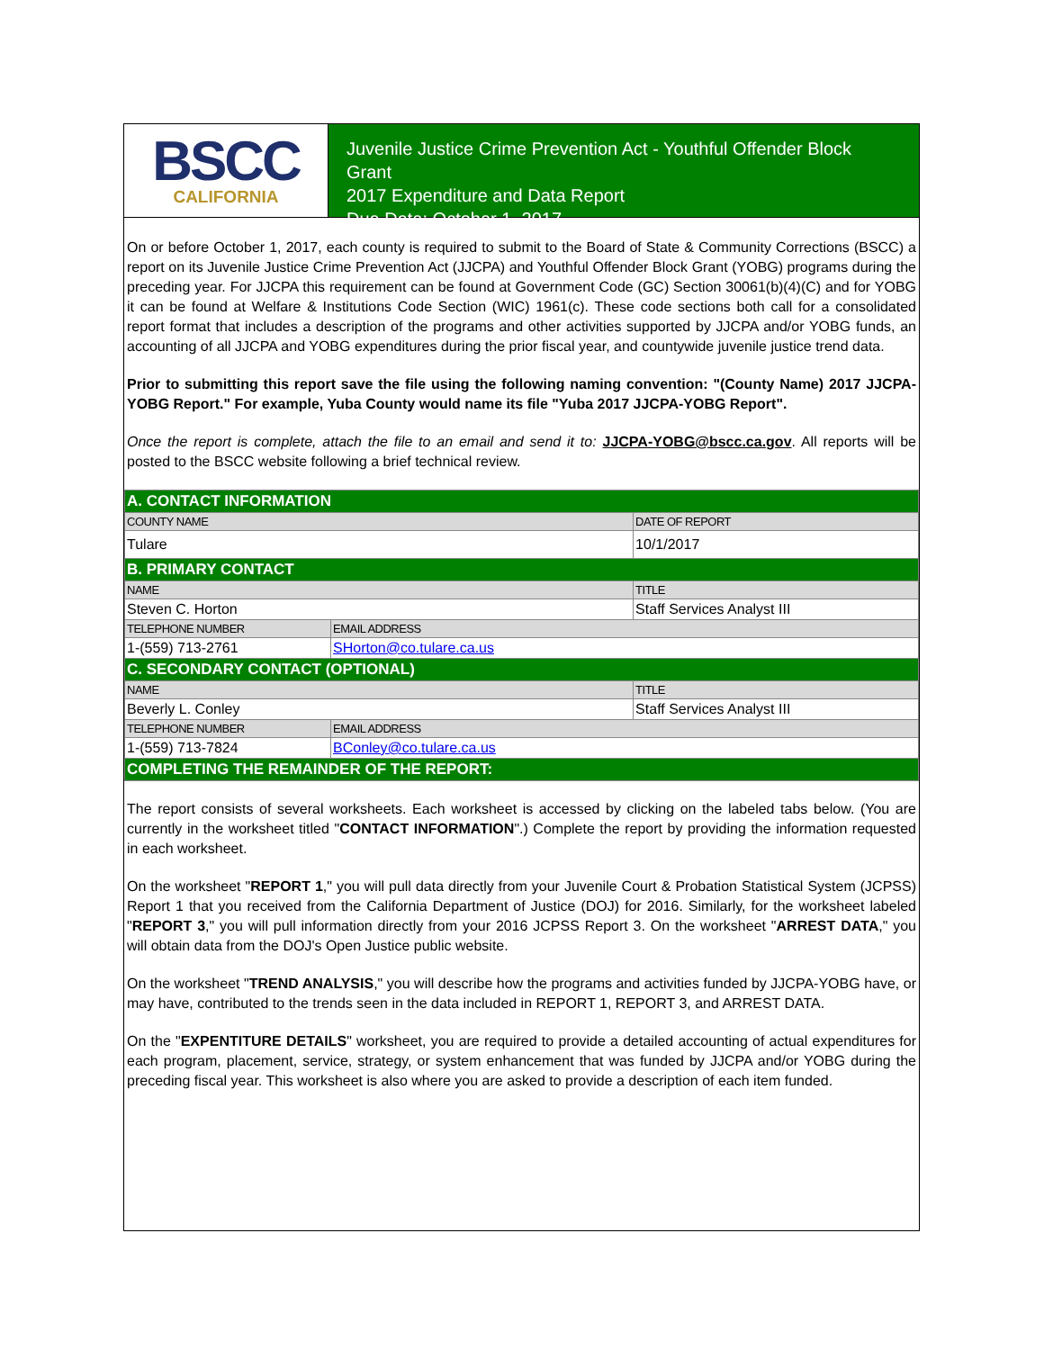BSCC
CALIFORNIA
Juvenile Justice Crime Prevention Act - Youthful Offender Block Grant
2017 Expenditure and Data Report
Due Date: October 1, 2017
On or before October 1, 2017, each county is required to submit to the Board of State & Community Corrections (BSCC) a report on its Juvenile Justice Crime Prevention Act (JJCPA) and Youthful Offender Block Grant (YOBG) programs during the preceding year. For JJCPA this requirement can be found at Government Code (GC) Section 30061(b)(4)(C) and for YOBG it can be found at Welfare & Institutions Code Section (WIC) 1961(c). These code sections both call for a consolidated report format that includes a description of the programs and other activities supported by JJCPA and/or YOBG funds, an accounting of all JJCPA and YOBG expenditures during the prior fiscal year, and countywide juvenile justice trend data.
Prior to submitting this report save the file using the following naming convention: "(County Name) 2017 JJCPA-YOBG Report." For example, Yuba County would name its file "Yuba 2017 JJCPA-YOBG Report".
Once the report is complete, attach the file to an email and send it to: JJCPA-YOBG@bscc.ca.gov. All reports will be posted to the BSCC website following a brief technical review.
| A. CONTACT INFORMATION | | |
| COUNTY NAME | | DATE OF REPORT |
| Tulare | | 10/1/2017 |
| B. PRIMARY CONTACT | | |
| NAME | | TITLE |
| Steven C. Horton | | Staff Services Analyst III |
| TELEPHONE NUMBER | EMAIL ADDRESS | |
| 1-(559) 713-2761 | SHorton@co.tulare.ca.us | |
| C. SECONDARY CONTACT (OPTIONAL) | | |
| NAME | | TITLE |
| Beverly L. Conley | | Staff Services Analyst III |
| TELEPHONE NUMBER | EMAIL ADDRESS | |
| 1-(559) 713-7824 | BConley@co.tulare.ca.us | |
| COMPLETING THE REMAINDER OF THE REPORT: | | |
The report consists of several worksheets. Each worksheet is accessed by clicking on the labeled tabs below. (You are currently in the worksheet titled "CONTACT INFORMATION".) Complete the report by providing the information requested in each worksheet.
On the worksheet "REPORT 1," you will pull data directly from your Juvenile Court & Probation Statistical System (JCPSS) Report 1 that you received from the California Department of Justice (DOJ) for 2016. Similarly, for the worksheet labeled "REPORT 3," you will pull information directly from your 2016 JCPSS Report 3. On the worksheet "ARREST DATA," you will obtain data from the DOJ's Open Justice public website.
On the worksheet "TREND ANALYSIS," you will describe how the programs and activities funded by JJCPA-YOBG have, or may have, contributed to the trends seen in the data included in REPORT 1, REPORT 3, and ARREST DATA.
On the "EXPENTITURE DETAILS" worksheet, you are required to provide a detailed accounting of actual expenditures for each program, placement, service, strategy, or system enhancement that was funded by JJCPA and/or YOBG during the preceding fiscal year. This worksheet is also where you are asked to provide a description of each item funded.